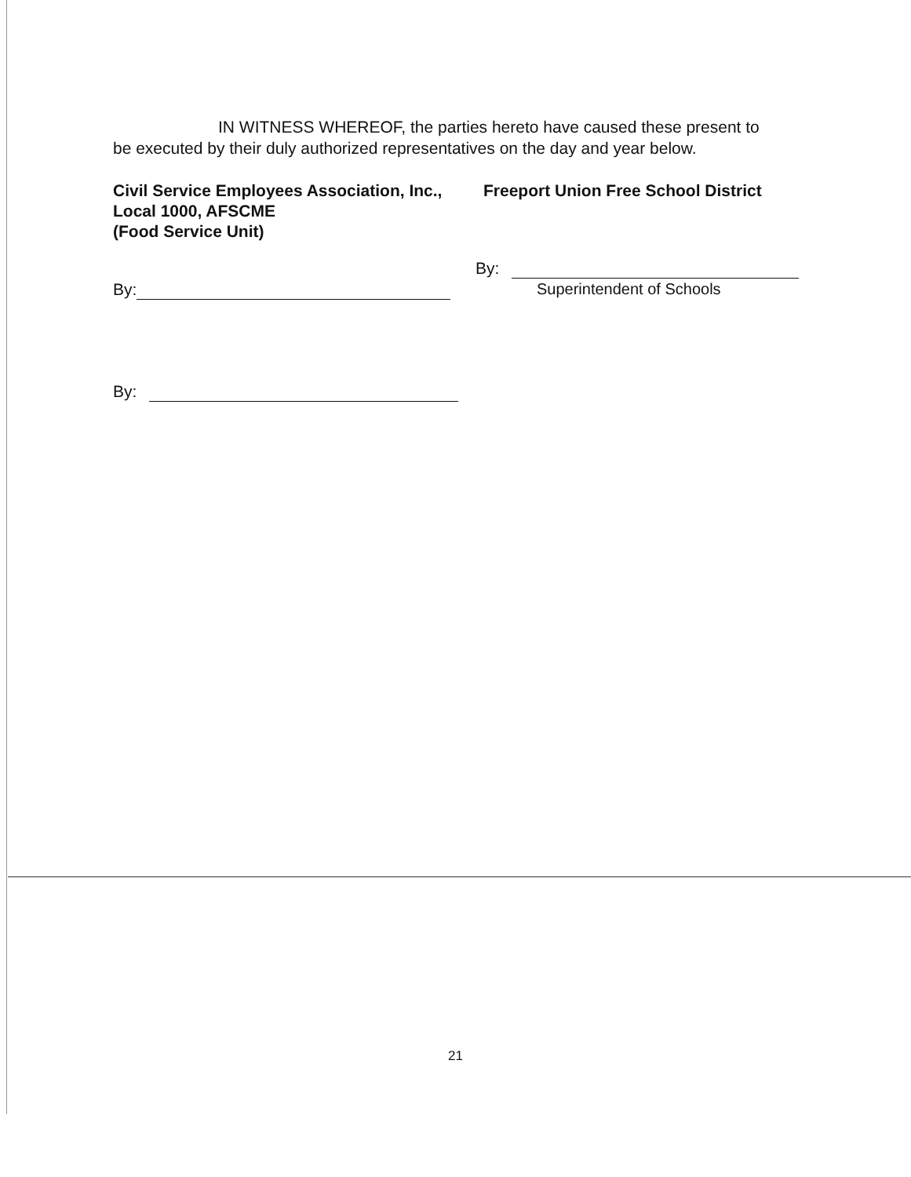IN WITNESS WHEREOF, the parties hereto have caused these present to
be executed by their duly authorized representatives on the day and year below.
Civil Service Employees Association, Inc.,
Local 1000, AFSCME
(Food Service Unit)
Freeport Union Free School District
By:
By:
Superintendent of Schools
By:
21